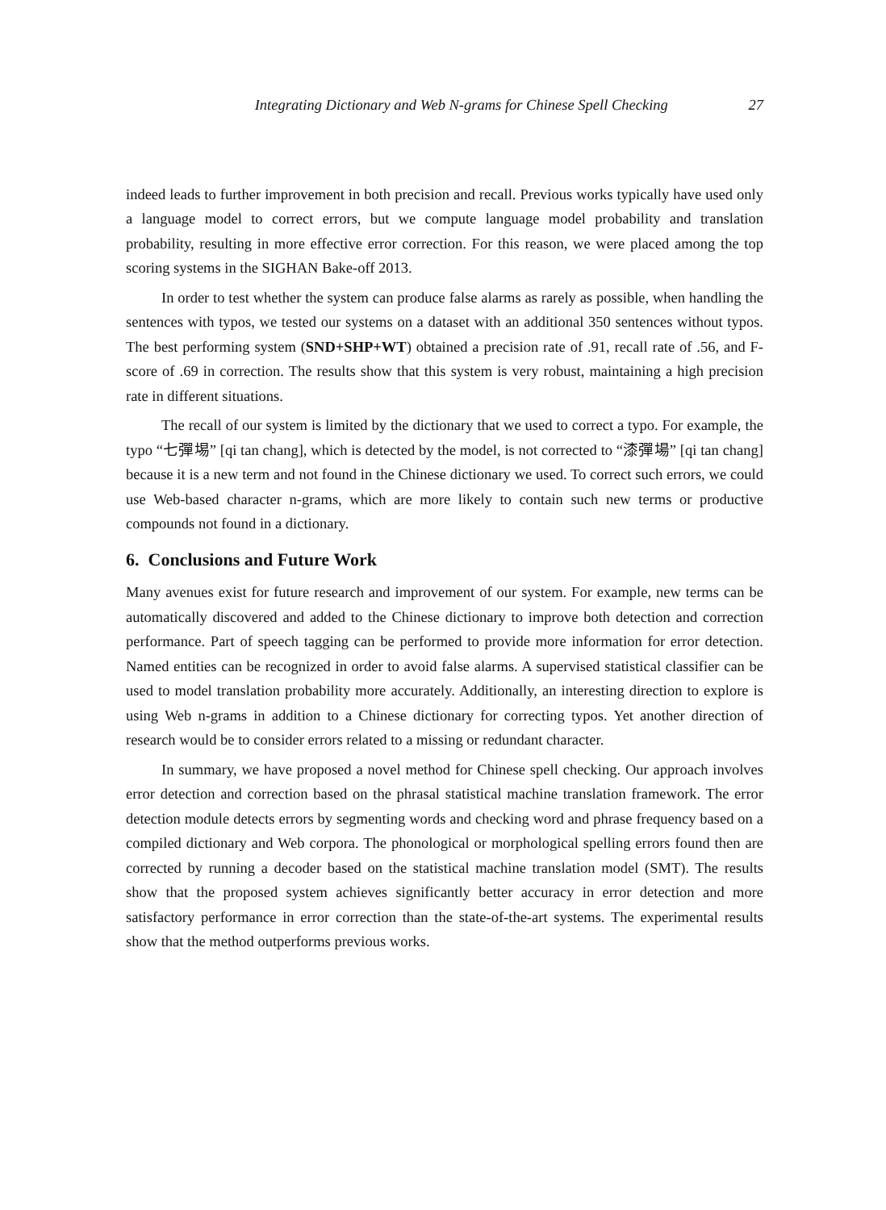Integrating Dictionary and Web N-grams for Chinese Spell Checking 27
indeed leads to further improvement in both precision and recall. Previous works typically have used only a language model to correct errors, but we compute language model probability and translation probability, resulting in more effective error correction. For this reason, we were placed among the top scoring systems in the SIGHAN Bake-off 2013.
In order to test whether the system can produce false alarms as rarely as possible, when handling the sentences with typos, we tested our systems on a dataset with an additional 350 sentences without typos. The best performing system (SND+SHP+WT) obtained a precision rate of .91, recall rate of .56, and F-score of .69 in correction. The results show that this system is very robust, maintaining a high precision rate in different situations.
The recall of our system is limited by the dictionary that we used to correct a typo. For example, the typo “七彈埸” [qi tan chang], which is detected by the model, is not corrected to “漆彈場” [qi tan chang] because it is a new term and not found in the Chinese dictionary we used. To correct such errors, we could use Web-based character n-grams, which are more likely to contain such new terms or productive compounds not found in a dictionary.
6. Conclusions and Future Work
Many avenues exist for future research and improvement of our system. For example, new terms can be automatically discovered and added to the Chinese dictionary to improve both detection and correction performance. Part of speech tagging can be performed to provide more information for error detection. Named entities can be recognized in order to avoid false alarms. A supervised statistical classifier can be used to model translation probability more accurately. Additionally, an interesting direction to explore is using Web n-grams in addition to a Chinese dictionary for correcting typos. Yet another direction of research would be to consider errors related to a missing or redundant character.
In summary, we have proposed a novel method for Chinese spell checking. Our approach involves error detection and correction based on the phrasal statistical machine translation framework. The error detection module detects errors by segmenting words and checking word and phrase frequency based on a compiled dictionary and Web corpora. The phonological or morphological spelling errors found then are corrected by running a decoder based on the statistical machine translation model (SMT). The results show that the proposed system achieves significantly better accuracy in error detection and more satisfactory performance in error correction than the state-of-the-art systems. The experimental results show that the method outperforms previous works.